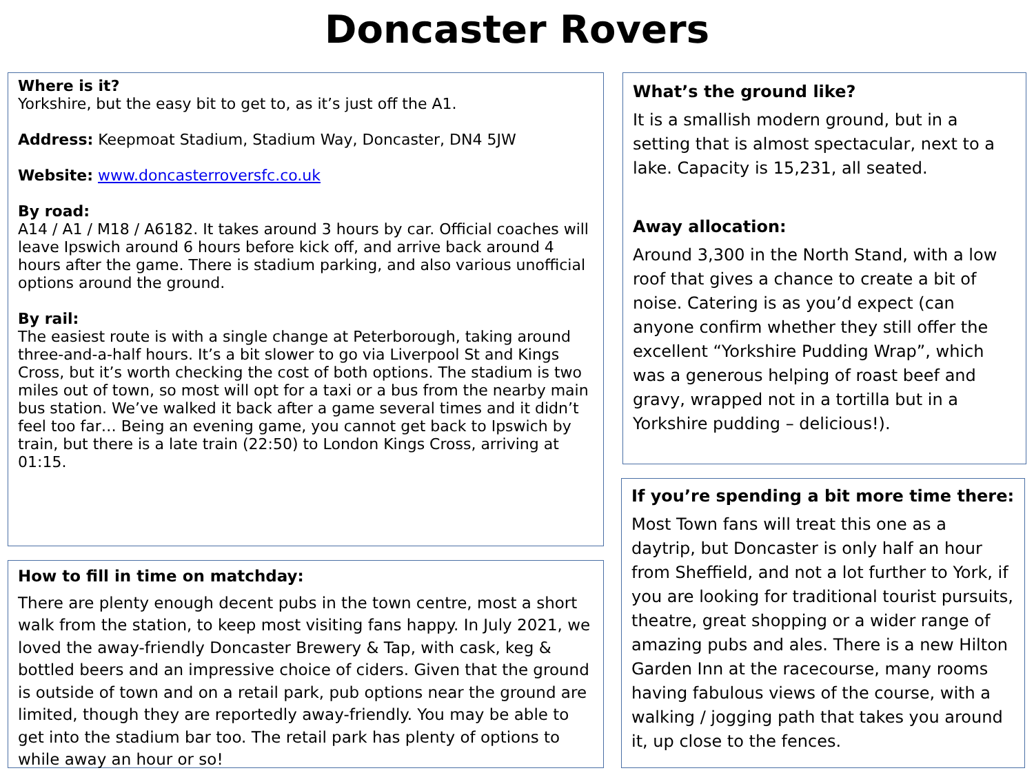Doncaster Rovers
Where is it?
Yorkshire, but the easy bit to get to, as it’s just off the A1.
Address: Keepmoat Stadium, Stadium Way, Doncaster, DN4 5JW
Website: www.doncasterroversfc.co.uk
By road:
A14 / A1 / M18 / A6182. It takes around 3 hours by car. Official coaches will leave Ipswich around 6 hours before kick off, and arrive back around 4 hours after the game. There is stadium parking, and also various unofficial options around the ground.
By rail:
The easiest route is with a single change at Peterborough, taking around three-and-a-half hours. It’s a bit slower to go via Liverpool St and Kings Cross, but it’s worth checking the cost of both options. The stadium is two miles out of town, so most will opt for a taxi or a bus from the nearby main bus station. We’ve walked it back after a game several times and it didn’t feel too far… Being an evening game, you cannot get back to Ipswich by train, but there is a late train (22:50) to London Kings Cross, arriving at 01:15.
How to fill in time on matchday:
There are plenty enough decent pubs in the town centre, most a short walk from the station, to keep most visiting fans happy. In July 2021, we loved the away-friendly Doncaster Brewery & Tap, with cask, keg & bottled beers and an impressive choice of ciders. Given that the ground is outside of town and on a retail park, pub options near the ground are limited, though they are reportedly away-friendly. You may be able to get into the stadium bar too. The retail park has plenty of options to while away an hour or so!
What’s the ground like?
It is a smallish modern ground, but in a setting that is almost spectacular, next to a lake. Capacity is 15,231, all seated.
Away allocation:
Around 3,300 in the North Stand, with a low roof that gives a chance to create a bit of noise. Catering is as you’d expect (can anyone confirm whether they still offer the excellent “Yorkshire Pudding Wrap”, which was a generous helping of roast beef and gravy, wrapped not in a tortilla but in a Yorkshire pudding – delicious!).
If you’re spending a bit more time there:
Most Town fans will treat this one as a daytrip, but Doncaster is only half an hour from Sheffield, and not a lot further to York, if you are looking for traditional tourist pursuits, theatre, great shopping or a wider range of amazing pubs and ales. There is a new Hilton Garden Inn at the racecourse, many rooms having fabulous views of the course, with a walking / jogging path that takes you around it, up close to the fences.